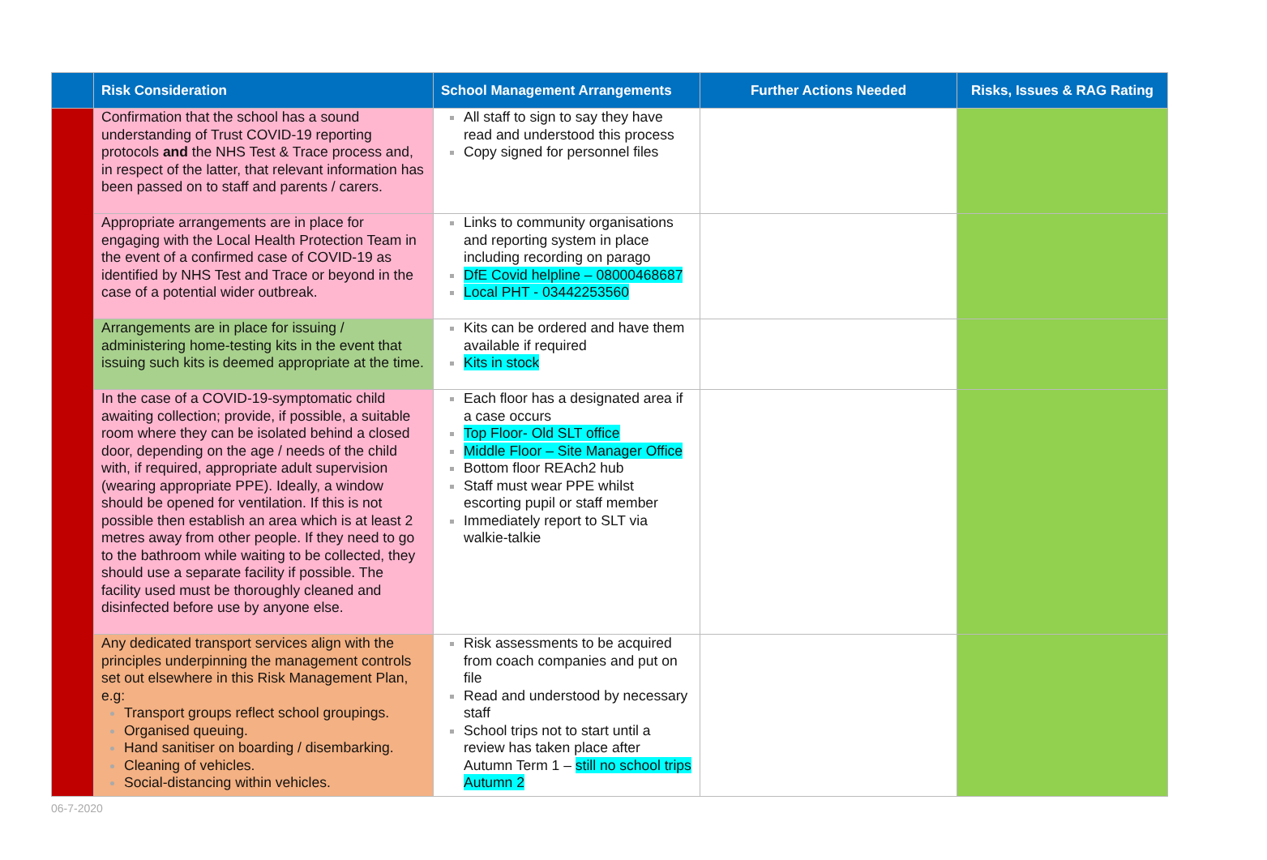| | Risk Consideration | School Management Arrangements | Further Actions Needed | Risks, Issues & RAG Rating |
| --- | --- | --- | --- | --- |
| | Confirmation that the school has a sound understanding of Trust COVID-19 reporting protocols and the NHS Test & Trace process and, in respect of the latter, that relevant information has been passed on to staff and parents / carers. | All staff to sign to say they have read and understood this process Copy signed for personnel files | | |
| | Appropriate arrangements are in place for engaging with the Local Health Protection Team in the event of a confirmed case of COVID-19 as identified by NHS Test and Trace or beyond in the case of a potential wider outbreak. | Links to community organisations and reporting system in place including recording on parago DfE Covid helpline – 08000468687 Local PHT - 03442253560 | | |
| | Arrangements are in place for issuing / administering home-testing kits in the event that issuing such kits is deemed appropriate at the time. | Kits can be ordered and have them available if required Kits in stock | | |
| | In the case of a COVID-19-symptomatic child awaiting collection; provide, if possible, a suitable room where they can be isolated behind a closed door, depending on the age / needs of the child with, if required, appropriate adult supervision (wearing appropriate PPE). Ideally, a window should be opened for ventilation. If this is not possible then establish an area which is at least 2 metres away from other people. If they need to go to the bathroom while waiting to be collected, they should use a separate facility if possible. The facility used must be thoroughly cleaned and disinfected before use by anyone else. | Each floor has a designated area if a case occurs Top Floor- Old SLT office Middle Floor – Site Manager Office Bottom floor REAch2 hub Staff must wear PPE whilst escorting pupil or staff member Immediately report to SLT via walkie-talkie | | |
| | Any dedicated transport services align with the principles underpinning the management controls set out elsewhere in this Risk Management Plan, e.g: Transport groups reflect school groupings. Organised queuing. Hand sanitiser on boarding / disembarking. Cleaning of vehicles. Social-distancing within vehicles. | Risk assessments to be acquired from coach companies and put on file Read and understood by necessary staff School trips not to start until a review has taken place after Autumn Term 1 – still no school trips Autumn 2 | | |
06-7-2020